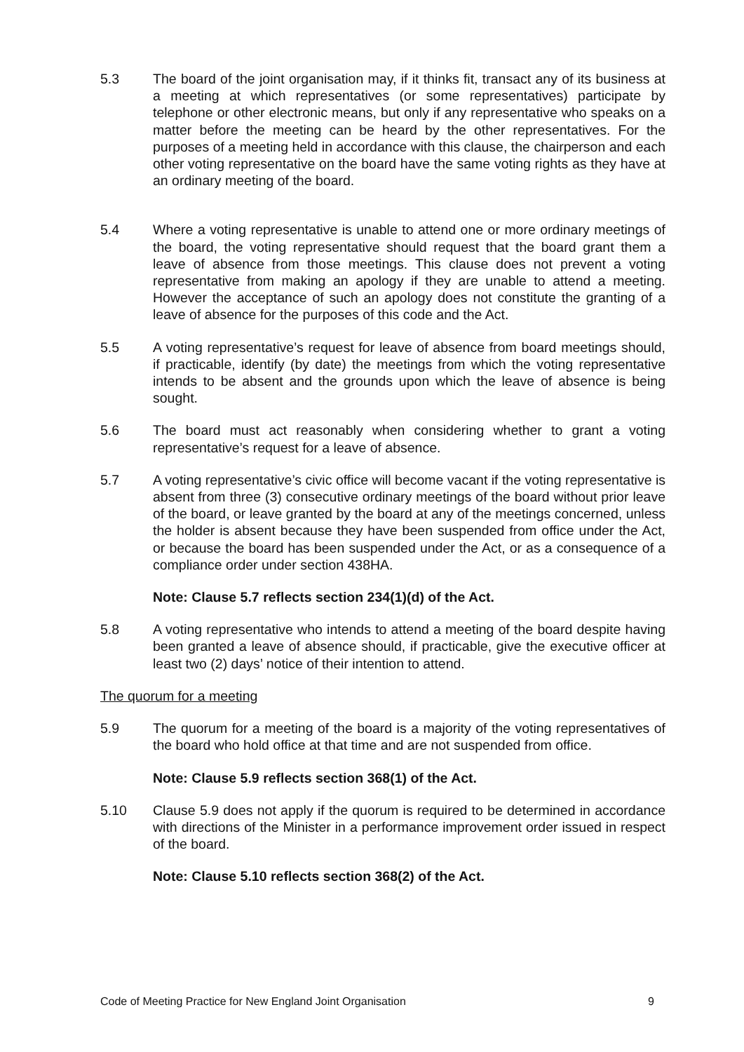5.3 The board of the joint organisation may, if it thinks fit, transact any of its business at a meeting at which representatives (or some representatives) participate by telephone or other electronic means, but only if any representative who speaks on a matter before the meeting can be heard by the other representatives. For the purposes of a meeting held in accordance with this clause, the chairperson and each other voting representative on the board have the same voting rights as they have at an ordinary meeting of the board.
5.4 Where a voting representative is unable to attend one or more ordinary meetings of the board, the voting representative should request that the board grant them a leave of absence from those meetings. This clause does not prevent a voting representative from making an apology if they are unable to attend a meeting. However the acceptance of such an apology does not constitute the granting of a leave of absence for the purposes of this code and the Act.
5.5 A voting representative’s request for leave of absence from board meetings should, if practicable, identify (by date) the meetings from which the voting representative intends to be absent and the grounds upon which the leave of absence is being sought.
5.6 The board must act reasonably when considering whether to grant a voting representative’s request for a leave of absence.
5.7 A voting representative’s civic office will become vacant if the voting representative is absent from three (3) consecutive ordinary meetings of the board without prior leave of the board, or leave granted by the board at any of the meetings concerned, unless the holder is absent because they have been suspended from office under the Act, or because the board has been suspended under the Act, or as a consequence of a compliance order under section 438HA.
Note: Clause 5.7 reflects section 234(1)(d) of the Act.
5.8 A voting representative who intends to attend a meeting of the board despite having been granted a leave of absence should, if practicable, give the executive officer at least two (2) days’ notice of their intention to attend.
The quorum for a meeting
5.9 The quorum for a meeting of the board is a majority of the voting representatives of the board who hold office at that time and are not suspended from office.
Note: Clause 5.9 reflects section 368(1) of the Act.
5.10 Clause 5.9 does not apply if the quorum is required to be determined in accordance with directions of the Minister in a performance improvement order issued in respect of the board.
Note: Clause 5.10 reflects section 368(2) of the Act.
Code of Meeting Practice for New England Joint Organisation 9